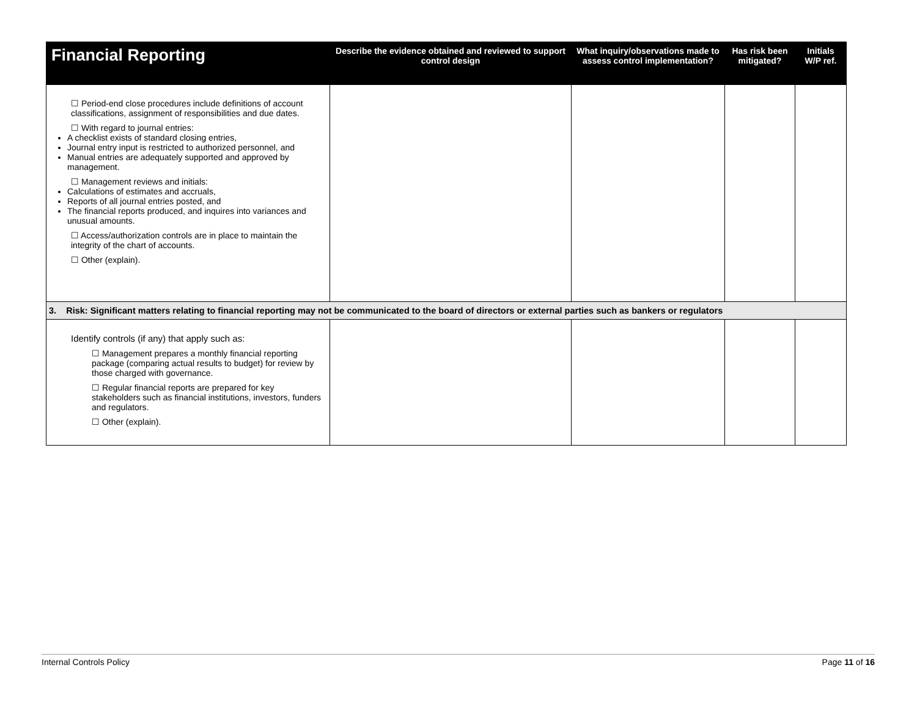| Financial Reporting | Describe the evidence obtained and reviewed to support control design | What inquiry/observations made to assess control implementation? | Has risk been mitigated? | Initials W/P ref. |
| --- | --- | --- | --- | --- |
| ☐ Period-end close procedures include definitions of account classifications, assignment of responsibilities and due dates. ☐ With regard to journal entries: A checklist exists of standard closing entries, Journal entry input is restricted to authorized personnel, and Manual entries are adequately supported and approved by management. ☐ Management reviews and initials: Calculations of estimates and accruals, Reports of all journal entries posted, and The financial reports produced, and inquires into variances and unusual amounts. ☐ Access/authorization controls are in place to maintain the integrity of the chart of accounts. ☐ Other (explain). | | | | |
| 3. Risk: Significant matters relating to financial reporting may not be communicated to the board of directors or external parties such as bankers or regulators | | | | |
| Identify controls (if any) that apply such as: ☐ Management prepares a monthly financial reporting package (comparing actual results to budget) for review by those charged with governance. ☐ Regular financial reports are prepared for key stakeholders such as financial institutions, investors, funders and regulators. ☐ Other (explain). | | | | |
Internal Controls Policy Page 11 of 16